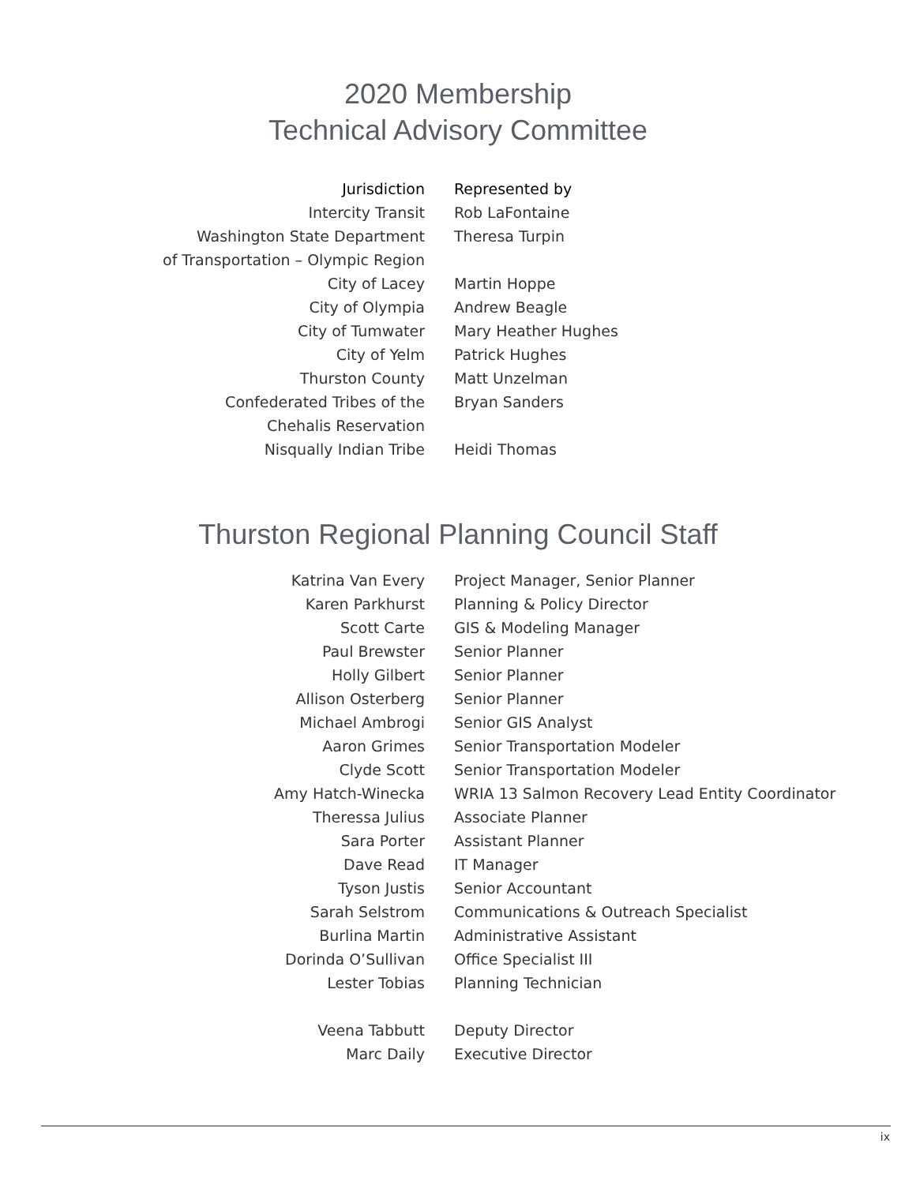2020 Membership
Technical Advisory Committee
| Jurisdiction | Represented by |
| --- | --- |
| Intercity Transit | Rob LaFontaine |
| Washington State Department of Transportation – Olympic Region | Theresa Turpin |
| City of Lacey | Martin Hoppe |
| City of Olympia | Andrew Beagle |
| City of Tumwater | Mary Heather Hughes |
| City of Yelm | Patrick Hughes |
| Thurston County | Matt Unzelman |
| Confederated Tribes of the Chehalis Reservation | Bryan Sanders |
| Nisqually Indian Tribe | Heidi Thomas |
Thurston Regional Planning Council Staff
| Katrina Van Every | Project Manager, Senior Planner |
| Karen Parkhurst | Planning & Policy Director |
| Scott Carte | GIS & Modeling Manager |
| Paul Brewster | Senior Planner |
| Holly Gilbert | Senior Planner |
| Allison Osterberg | Senior Planner |
| Michael Ambrogi | Senior GIS Analyst |
| Aaron Grimes | Senior Transportation Modeler |
| Clyde Scott | Senior Transportation Modeler |
| Amy Hatch-Winecka | WRIA 13 Salmon Recovery Lead Entity Coordinator |
| Theressa Julius | Associate Planner |
| Sara Porter | Assistant Planner |
| Dave Read | IT Manager |
| Tyson Justis | Senior Accountant |
| Sarah Selstrom | Communications & Outreach Specialist |
| Burlina Martin | Administrative Assistant |
| Dorinda O’Sullivan | Office Specialist III |
| Lester Tobias | Planning Technician |
| Veena Tabbutt | Deputy Director |
| Marc Daily | Executive Director |
ix